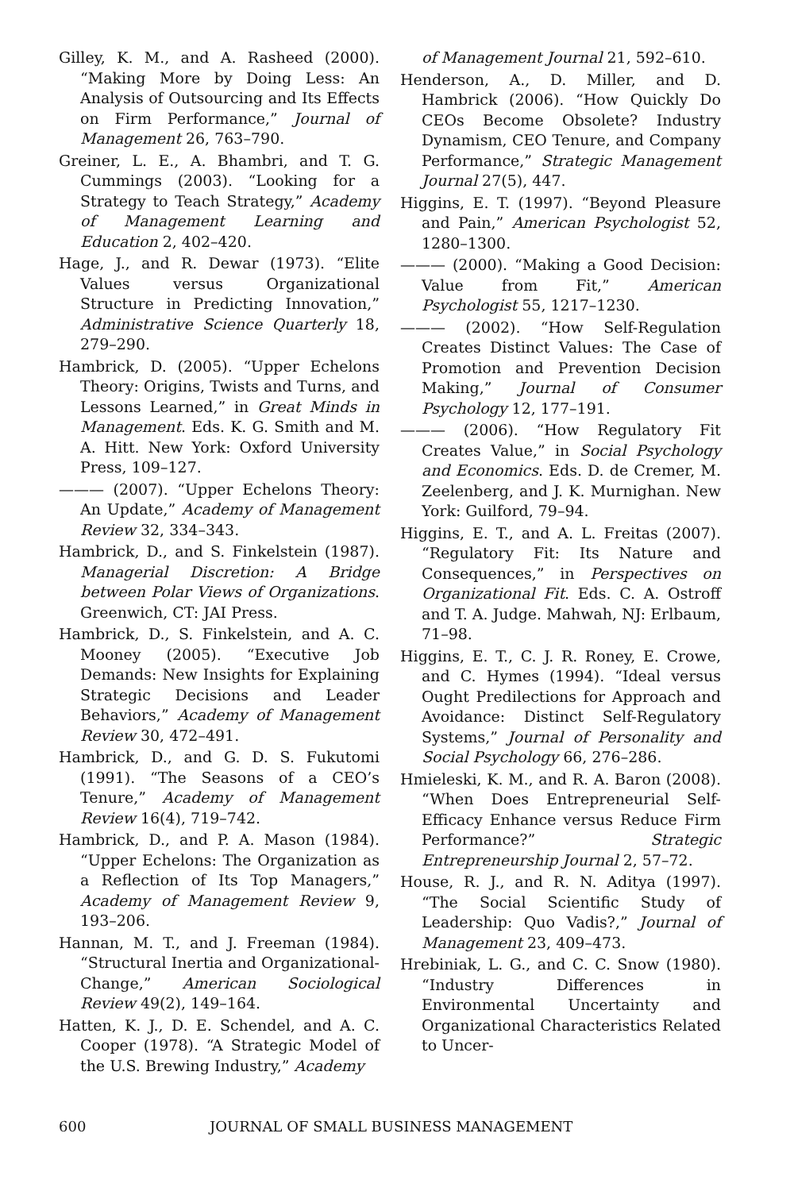Gilley, K. M., and A. Rasheed (2000). “Making More by Doing Less: An Analysis of Outsourcing and Its Effects on Firm Performance,” Journal of Management 26, 763–790.
Greiner, L. E., A. Bhambri, and T. G. Cummings (2003). “Looking for a Strategy to Teach Strategy,” Academy of Management Learning and Education 2, 402–420.
Hage, J., and R. Dewar (1973). “Elite Values versus Organizational Structure in Predicting Innovation,” Administrative Science Quarterly 18, 279–290.
Hambrick, D. (2005). “Upper Echelons Theory: Origins, Twists and Turns, and Lessons Learned,” in Great Minds in Management. Eds. K. G. Smith and M. A. Hitt. New York: Oxford University Press, 109–127.
——— (2007). “Upper Echelons Theory: An Update,” Academy of Management Review 32, 334–343.
Hambrick, D., and S. Finkelstein (1987). Managerial Discretion: A Bridge between Polar Views of Organizations. Greenwich, CT: JAI Press.
Hambrick, D., S. Finkelstein, and A. C. Mooney (2005). “Executive Job Demands: New Insights for Explaining Strategic Decisions and Leader Behaviors,” Academy of Management Review 30, 472–491.
Hambrick, D., and G. D. S. Fukutomi (1991). “The Seasons of a CEO’s Tenure,” Academy of Management Review 16(4), 719–742.
Hambrick, D., and P. A. Mason (1984). “Upper Echelons: The Organization as a Reflection of Its Top Managers,” Academy of Management Review 9, 193–206.
Hannan, M. T., and J. Freeman (1984). “Structural Inertia and Organizational-Change,” American Sociological Review 49(2), 149–164.
Hatten, K. J., D. E. Schendel, and A. C. Cooper (1978). “A Strategic Model of the U.S. Brewing Industry,” Academy
of Management Journal 21, 592–610.
Henderson, A., D. Miller, and D. Hambrick (2006). “How Quickly Do CEOs Become Obsolete? Industry Dynamism, CEO Tenure, and Company Performance,” Strategic Management Journal 27(5), 447.
Higgins, E. T. (1997). “Beyond Pleasure and Pain,” American Psychologist 52, 1280–1300.
——— (2000). “Making a Good Decision: Value from Fit,” American Psychologist 55, 1217–1230.
——— (2002). “How Self-Regulation Creates Distinct Values: The Case of Promotion and Prevention Decision Making,” Journal of Consumer Psychology 12, 177–191.
——— (2006). “How Regulatory Fit Creates Value,” in Social Psychology and Economics. Eds. D. de Cremer, M. Zeelenberg, and J. K. Murnighan. New York: Guilford, 79–94.
Higgins, E. T., and A. L. Freitas (2007). “Regulatory Fit: Its Nature and Consequences,” in Perspectives on Organizational Fit. Eds. C. A. Ostroff and T. A. Judge. Mahwah, NJ: Erlbaum, 71–98.
Higgins, E. T., C. J. R. Roney, E. Crowe, and C. Hymes (1994). “Ideal versus Ought Predilections for Approach and Avoidance: Distinct Self-Regulatory Systems,” Journal of Personality and Social Psychology 66, 276–286.
Hmieleski, K. M., and R. A. Baron (2008). “When Does Entrepreneurial Self-Efficacy Enhance versus Reduce Firm Performance?” Strategic Entrepreneurship Journal 2, 57–72.
House, R. J., and R. N. Aditya (1997). “The Social Scientific Study of Leadership: Quo Vadis?,” Journal of Management 23, 409–473.
Hrebiniak, L. G., and C. C. Snow (1980). “Industry Differences in Environmental Uncertainty and Organizational Characteristics Related to Uncer-
600 JOURNAL OF SMALL BUSINESS MANAGEMENT